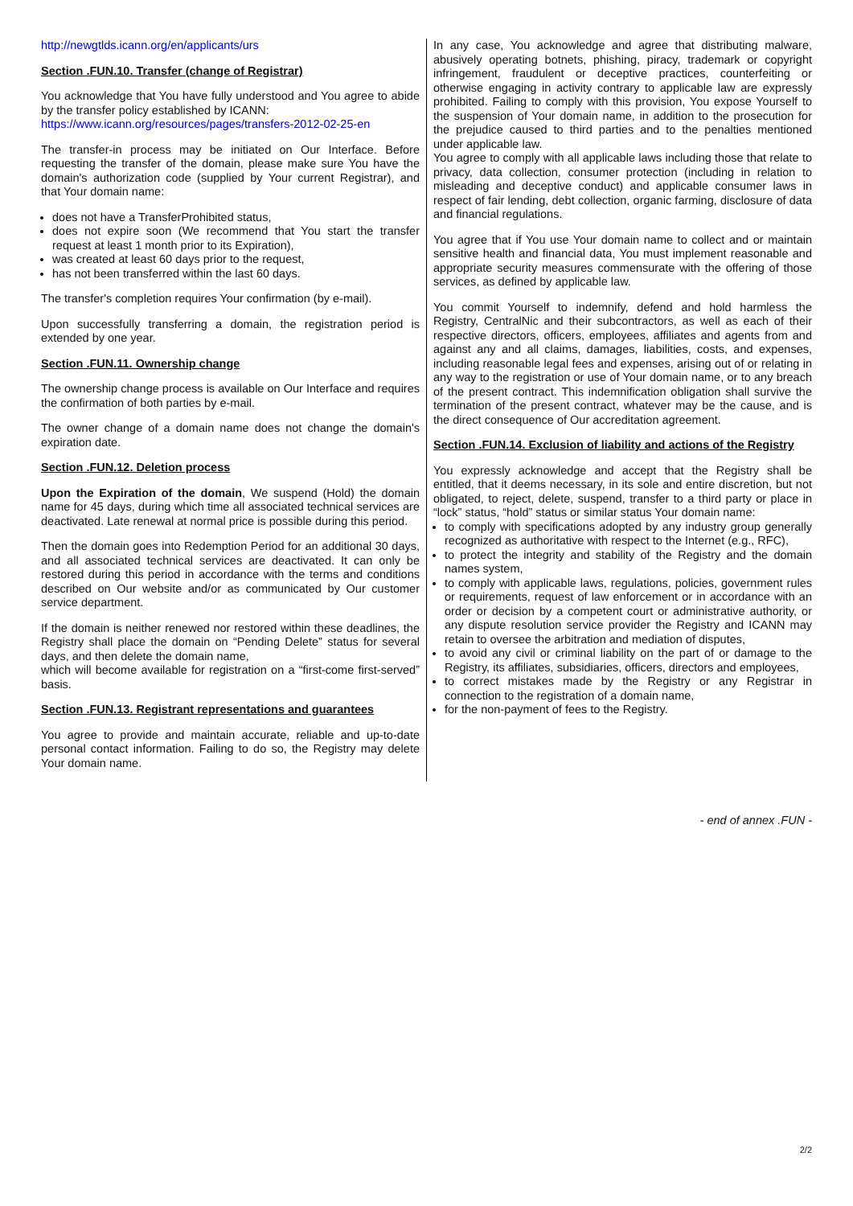http://newgtlds.icann.org/en/applicants/urs
Section .FUN.10. Transfer (change of Registrar)
You acknowledge that You have fully understood and You agree to abide by the transfer policy established by ICANN:
https://www.icann.org/resources/pages/transfers-2012-02-25-en
The transfer-in process may be initiated on Our Interface. Before requesting the transfer of the domain, please make sure You have the domain's authorization code (supplied by Your current Registrar), and that Your domain name:
does not have a TransferProhibited status,
does not expire soon (We recommend that You start the transfer request at least 1 month prior to its Expiration),
was created at least 60 days prior to the request,
has not been transferred within the last 60 days.
The transfer's completion requires Your confirmation (by e-mail).
Upon successfully transferring a domain, the registration period is extended by one year.
Section .FUN.11. Ownership change
The ownership change process is available on Our Interface and requires the confirmation of both parties by e-mail.
The owner change of a domain name does not change the domain's expiration date.
Section .FUN.12. Deletion process
Upon the Expiration of the domain, We suspend (Hold) the domain name for 45 days, during which time all associated technical services are deactivated. Late renewal at normal price is possible during this period.
Then the domain goes into Redemption Period for an additional 30 days, and all associated technical services are deactivated. It can only be restored during this period in accordance with the terms and conditions described on Our website and/or as communicated by Our customer service department.
If the domain is neither renewed nor restored within these deadlines, the Registry shall place the domain on “Pending Delete” status for several days, and then delete the domain name,
which will become available for registration on a “first-come first-served” basis.
Section .FUN.13. Registrant representations and guarantees
You agree to provide and maintain accurate, reliable and up-to-date personal contact information. Failing to do so, the Registry may delete Your domain name.
In any case, You acknowledge and agree that distributing malware, abusively operating botnets, phishing, piracy, trademark or copyright infringement, fraudulent or deceptive practices, counterfeiting or otherwise engaging in activity contrary to applicable law are expressly prohibited. Failing to comply with this provision, You expose Yourself to the suspension of Your domain name, in addition to the prosecution for the prejudice caused to third parties and to the penalties mentioned under applicable law.
You agree to comply with all applicable laws including those that relate to privacy, data collection, consumer protection (including in relation to misleading and deceptive conduct) and applicable consumer laws in respect of fair lending, debt collection, organic farming, disclosure of data and financial regulations.
You agree that if You use Your domain name to collect and or maintain sensitive health and financial data, You must implement reasonable and appropriate security measures commensurate with the offering of those services, as defined by applicable law.
You commit Yourself to indemnify, defend and hold harmless the Registry, CentralNic and their subcontractors, as well as each of their respective directors, officers, employees, affiliates and agents from and against any and all claims, damages, liabilities, costs, and expenses, including reasonable legal fees and expenses, arising out of or relating in any way to the registration or use of Your domain name, or to any breach of the present contract. This indemnification obligation shall survive the termination of the present contract, whatever may be the cause, and is the direct consequence of Our accreditation agreement.
Section .FUN.14. Exclusion of liability and actions of the Registry
You expressly acknowledge and accept that the Registry shall be entitled, that it deems necessary, in its sole and entire discretion, but not obligated, to reject, delete, suspend, transfer to a third party or place in “lock” status, “hold” status or similar status Your domain name:
to comply with specifications adopted by any industry group generally recognized as authoritative with respect to the Internet (e.g., RFC),
to protect the integrity and stability of the Registry and the domain names system,
to comply with applicable laws, regulations, policies, government rules or requirements, request of law enforcement or in accordance with an order or decision by a competent court or administrative authority, or any dispute resolution service provider the Registry and ICANN may retain to oversee the arbitration and mediation of disputes,
to avoid any civil or criminal liability on the part of or damage to the Registry, its affiliates, subsidiaries, officers, directors and employees,
to correct mistakes made by the Registry or any Registrar in connection to the registration of a domain name,
for the non-payment of fees to the Registry.
- end of annex .FUN -
2/2